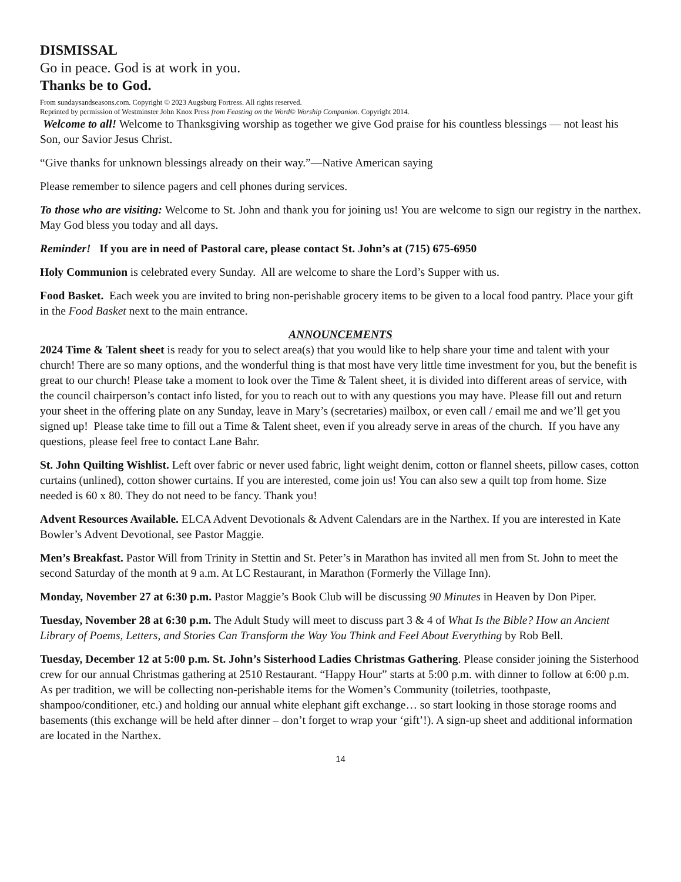DISMISSAL
Go in peace. God is at work in you.
Thanks be to God.
From sundaysandseasons.com. Copyright © 2023 Augsburg Fortress. All rights reserved.
Reprinted by permission of Westminster John Knox Press from Feasting on the Word© Worship Companion. Copyright 2014.
Welcome to all! Welcome to Thanksgiving worship as together we give God praise for his countless blessings — not least his Son, our Savior Jesus Christ.
“Give thanks for unknown blessings already on their way.”—Native American saying
Please remember to silence pagers and cell phones during services.
To those who are visiting: Welcome to St. John and thank you for joining us! You are welcome to sign our registry in the narthex. May God bless you today and all days.
Reminder! If you are in need of Pastoral care, please contact St. John’s at (715) 675-6950
Holy Communion is celebrated every Sunday. All are welcome to share the Lord’s Supper with us.
Food Basket. Each week you are invited to bring non-perishable grocery items to be given to a local food pantry. Place your gift in the Food Basket next to the main entrance.
ANNOUNCEMENTS
2024 Time & Talent sheet is ready for you to select area(s) that you would like to help share your time and talent with your church! There are so many options, and the wonderful thing is that most have very little time investment for you, but the benefit is great to our church! Please take a moment to look over the Time & Talent sheet, it is divided into different areas of service, with the council chairperson’s contact info listed, for you to reach out to with any questions you may have. Please fill out and return your sheet in the offering plate on any Sunday, leave in Mary’s (secretaries) mailbox, or even call / email me and we’ll get you signed up! Please take time to fill out a Time & Talent sheet, even if you already serve in areas of the church. If you have any questions, please feel free to contact Lane Bahr.
St. John Quilting Wishlist. Left over fabric or never used fabric, light weight denim, cotton or flannel sheets, pillow cases, cotton curtains (unlined), cotton shower curtains. If you are interested, come join us! You can also sew a quilt top from home. Size needed is 60 x 80. They do not need to be fancy. Thank you!
Advent Resources Available. ELCA Advent Devotionals & Advent Calendars are in the Narthex. If you are interested in Kate Bowler’s Advent Devotional, see Pastor Maggie.
Men’s Breakfast. Pastor Will from Trinity in Stettin and St. Peter’s in Marathon has invited all men from St. John to meet the second Saturday of the month at 9 a.m. At LC Restaurant, in Marathon (Formerly the Village Inn).
Monday, November 27 at 6:30 p.m. Pastor Maggie’s Book Club will be discussing 90 Minutes in Heaven by Don Piper.
Tuesday, November 28 at 6:30 p.m. The Adult Study will meet to discuss part 3 & 4 of What Is the Bible? How an Ancient Library of Poems, Letters, and Stories Can Transform the Way You Think and Feel About Everything by Rob Bell.
Tuesday, December 12 at 5:00 p.m. St. John’s Sisterhood Ladies Christmas Gathering. Please consider joining the Sisterhood crew for our annual Christmas gathering at 2510 Restaurant. “Happy Hour” starts at 5:00 p.m. with dinner to follow at 6:00 p.m. As per tradition, we will be collecting non-perishable items for the Women’s Community (toiletries, toothpaste, shampoo/conditioner, etc.) and holding our annual white elephant gift exchange… so start looking in those storage rooms and basements (this exchange will be held after dinner – don’t forget to wrap your ‘gift’!). A sign-up sheet and additional information are located in the Narthex.
14